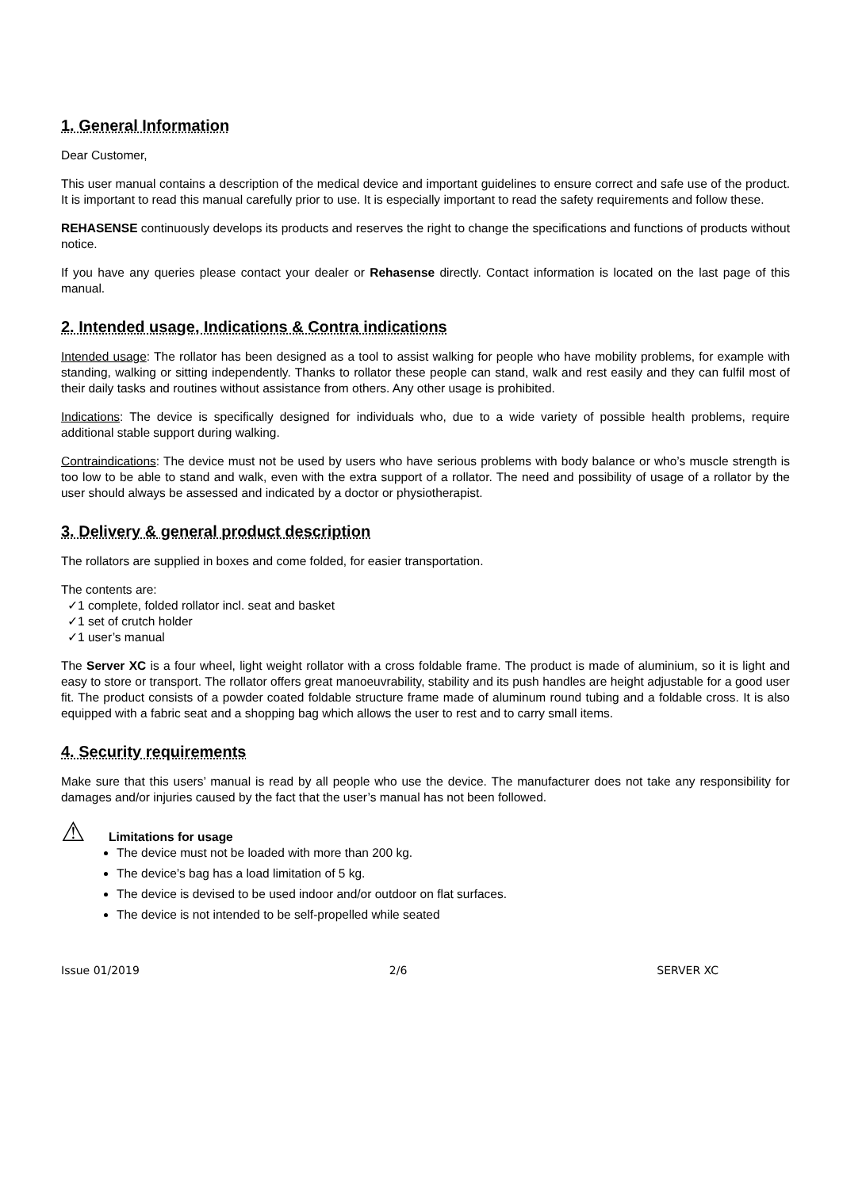1. General Information
Dear Customer,
This user manual contains a description of the medical device and important guidelines to ensure correct and safe use of the product. It is important to read this manual carefully prior to use. It is especially important to read the safety requirements and follow these.
REHASENSE continuously develops its products and reserves the right to change the specifications and functions of products without notice.
If you have any queries please contact your dealer or Rehasense directly. Contact information is located on the last page of this manual.
2. Intended usage, Indications & Contra indications
Intended usage: The rollator has been designed as a tool to assist walking for people who have mobility problems, for example with standing, walking or sitting independently. Thanks to rollator these people can stand, walk and rest easily and they can fulfil most of their daily tasks and routines without assistance from others. Any other usage is prohibited.
Indications: The device is specifically designed for individuals who, due to a wide variety of possible health problems, require additional stable support during walking.
Contraindications: The device must not be used by users who have serious problems with body balance or who’s muscle strength is too low to be able to stand and walk, even with the extra support of a rollator. The need and possibility of usage of a rollator by the user should always be assessed and indicated by a doctor or physiotherapist.
3. Delivery & general product description
The rollators are supplied in boxes and come folded, for easier transportation.
The contents are:
✓1 complete, folded rollator incl. seat and basket
✓1 set of crutch holder
✓1 user’s manual
The Server XC is a four wheel, light weight rollator with a cross foldable frame. The product is made of aluminium, so it is light and easy to store or transport. The rollator offers great manoeuvrability, stability and its push handles are height adjustable for a good user fit. The product consists of a powder coated foldable structure frame made of aluminum round tubing and a foldable cross. It is also equipped with a fabric seat and a shopping bag which allows the user to rest and to carry small items.
4. Security requirements
Make sure that this users’ manual is read by all people who use the device. The manufacturer does not take any responsibility for damages and/or injuries caused by the fact that the user’s manual has not been followed.
⚠ Limitations for usage
The device must not be loaded with more than 200 kg.
The device’s bag has a load limitation of 5 kg.
The device is devised to be used indoor and/or outdoor on flat surfaces.
The device is not intended to be self-propelled while seated
Issue 01/2019 2/6 SERVER XC